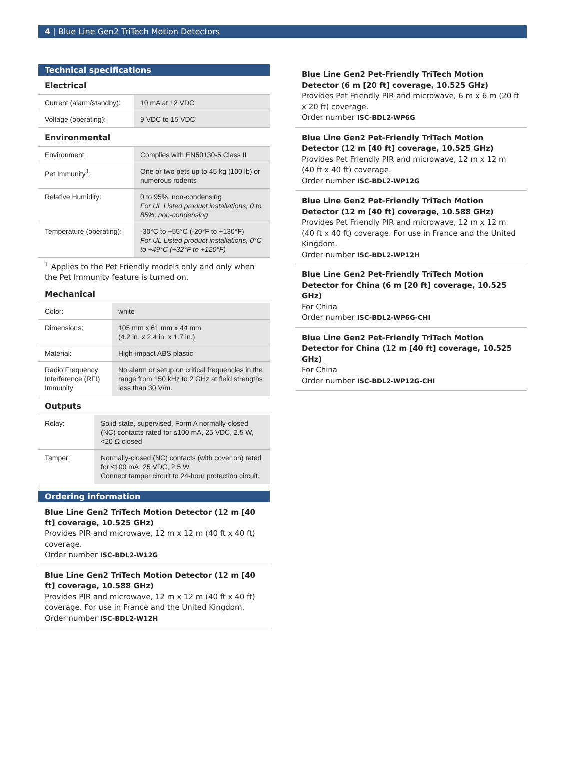4 | Blue Line Gen2 TriTech Motion Detectors
Technical specifications
Electrical
| Current (alarm/standby): | 10 mA at 12 VDC |
| Voltage (operating): | 9 VDC to 15 VDC |
Environmental
| Environment | Complies with EN50130-5 Class II |
| Pet Immunity<sup>1</sup>: | One or two pets up to 45 kg (100 lb) or numerous rodents |
| Relative Humidity: | 0 to 95%, non-condensing For UL Listed product installations, 0 to 85%, non-condensing |
| Temperature (operating): | -30°C to +55°C (-20°F to +130°F) For UL Listed product installations, 0°C to +49°C (+32°F to +120°F) |
<sup>1</sup> Applies to the Pet Friendly models only and only when the Pet Immunity feature is turned on.
Mechanical
| Color: | white |
| Dimensions: | 105 mm x 61 mm x 44 mm (4.2 in. x 2.4 in. x 1.7 in.) |
| Material: | High-impact ABS plastic |
| Radio Frequency Interference (RFI) Immunity | No alarm or setup on critical frequencies in the range from 150 kHz to 2 GHz at field strengths less than 30 V/m. |
Outputs
| Relay: | Solid state, supervised, Form A normally-closed (NC) contacts rated for ≤100 mA, 25 VDC, 2.5 W, <20 Ω closed |
| Tamper: | Normally-closed (NC) contacts (with cover on) rated for ≤100 mA, 25 VDC, 2.5 W Connect tamper circuit to 24-hour protection circuit. |
Ordering information
Blue Line Gen2 TriTech Motion Detector (12 m [40 ft] coverage, 10.525 GHz)
Provides PIR and microwave, 12 m x 12 m (40 ft x 40 ft) coverage.
Order number ISC-BDL2-W12G
Blue Line Gen2 TriTech Motion Detector (12 m [40 ft] coverage, 10.588 GHz)
Provides PIR and microwave, 12 m x 12 m (40 ft x 40 ft) coverage. For use in France and the United Kingdom.
Order number ISC-BDL2-W12H
Blue Line Gen2 Pet-Friendly TriTech Motion Detector (6 m [20 ft] coverage, 10.525 GHz)
Provides Pet Friendly PIR and microwave, 6 m x 6 m (20 ft x 20 ft) coverage.
Order number ISC-BDL2-WP6G
Blue Line Gen2 Pet-Friendly TriTech Motion Detector (12 m [40 ft] coverage, 10.525 GHz)
Provides Pet Friendly PIR and microwave, 12 m x 12 m (40 ft x 40 ft) coverage.
Order number ISC-BDL2-WP12G
Blue Line Gen2 Pet-Friendly TriTech Motion Detector (12 m [40 ft] coverage, 10.588 GHz)
Provides Pet Friendly PIR and microwave, 12 m x 12 m (40 ft x 40 ft) coverage. For use in France and the United Kingdom.
Order number ISC-BDL2-WP12H
Blue Line Gen2 Pet-Friendly TriTech Motion Detector for China (6 m [20 ft] coverage, 10.525 GHz)
For China
Order number ISC-BDL2-WP6G-CHI
Blue Line Gen2 Pet-Friendly TriTech Motion Detector for China (12 m [40 ft] coverage, 10.525 GHz)
For China
Order number ISC-BDL2-WP12G-CHI